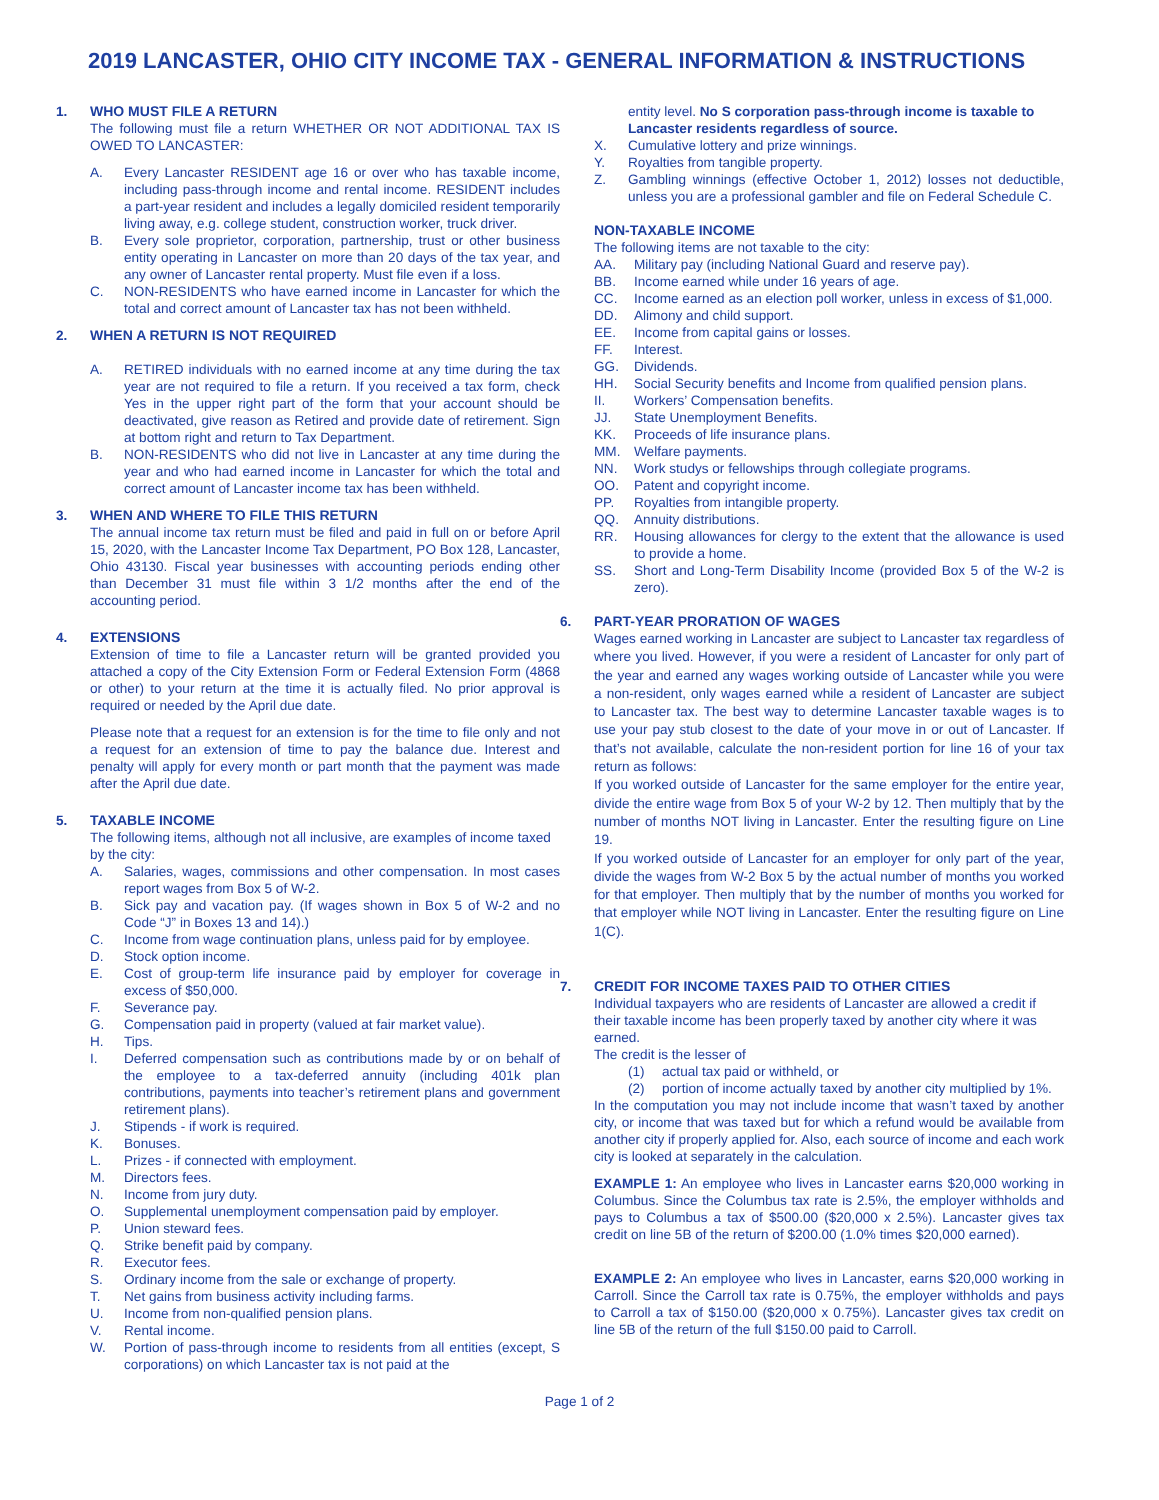2019 LANCASTER, OHIO CITY INCOME TAX - GENERAL INFORMATION & INSTRUCTIONS
1. WHO MUST FILE A RETURN
The following must file a return WHETHER OR NOT ADDITIONAL TAX IS OWED TO LANCASTER:
A. Every Lancaster RESIDENT age 16 or over who has taxable income, including pass-through income and rental income. RESIDENT includes a part-year resident and includes a legally domiciled resident temporarily living away, e.g. college student, construction worker, truck driver.
B. Every sole proprietor, corporation, partnership, trust or other business entity operating in Lancaster on more than 20 days of the tax year, and any owner of Lancaster rental property. Must file even if a loss.
C. NON-RESIDENTS who have earned income in Lancaster for which the total and correct amount of Lancaster tax has not been withheld.
2. WHEN A RETURN IS NOT REQUIRED
A. RETIRED individuals with no earned income at any time during the tax year are not required to file a return. If you received a tax form, check Yes in the upper right part of the form that your account should be deactivated, give reason as Retired and provide date of retirement. Sign at bottom right and return to Tax Department.
B. NON-RESIDENTS who did not live in Lancaster at any time during the year and who had earned income in Lancaster for which the total and correct amount of Lancaster income tax has been withheld.
3. WHEN AND WHERE TO FILE THIS RETURN
The annual income tax return must be filed and paid in full on or before April 15, 2020, with the Lancaster Income Tax Department, PO Box 128, Lancaster, Ohio 43130. Fiscal year businesses with accounting periods ending other than December 31 must file within 3 1/2 months after the end of the accounting period.
4. EXTENSIONS
Extension of time to file a Lancaster return will be granted provided you attached a copy of the City Extension Form or Federal Extension Form (4868 or other) to your return at the time it is actually filed. No prior approval is required or needed by the April due date.
Please note that a request for an extension is for the time to file only and not a request for an extension of time to pay the balance due. Interest and penalty will apply for every month or part month that the payment was made after the April due date.
5. TAXABLE INCOME
The following items, although not all inclusive, are examples of income taxed by the city:
A. Salaries, wages, commissions and other compensation. In most cases report wages from Box 5 of W-2.
B. Sick pay and vacation pay. (If wages shown in Box 5 of W-2 and no Code “J” in Boxes 13 and 14).)
C. Income from wage continuation plans, unless paid for by employee.
D. Stock option income.
E. Cost of group-term life insurance paid by employer for coverage in excess of $50,000.
F. Severance pay.
G. Compensation paid in property (valued at fair market value).
H. Tips.
I. Deferred compensation such as contributions made by or on behalf of the employee to a tax-deferred annuity (including 401k plan contributions, payments into teacher’s retirement plans and government retirement plans).
J. Stipends - if work is required.
K. Bonuses.
L. Prizes - if connected with employment.
M. Directors fees.
N. Income from jury duty.
O. Supplemental unemployment compensation paid by employer.
P. Union steward fees.
Q. Strike benefit paid by company.
R. Executor fees.
S. Ordinary income from the sale or exchange of property.
T. Net gains from business activity including farms.
U. Income from non-qualified pension plans.
V. Rental income.
W. Portion of pass-through income to residents from all entities (except, S corporations) on which Lancaster tax is not paid at the
entity level. No S corporation pass-through income is taxable to Lancaster residents regardless of source.
X. Cumulative lottery and prize winnings.
Y. Royalties from tangible property.
Z. Gambling winnings (effective October 1, 2012) losses not deductible, unless you are a professional gambler and file on Federal Schedule C.
NON-TAXABLE INCOME
The following items are not taxable to the city:
AA. Military pay (including National Guard and reserve pay).
BB. Income earned while under 16 years of age.
CC. Income earned as an election poll worker, unless in excess of $1,000.
DD. Alimony and child support.
EE. Income from capital gains or losses.
FF. Interest.
GG. Dividends.
HH. Social Security benefits and Income from qualified pension plans.
II. Workers’ Compensation benefits.
JJ. State Unemployment Benefits.
KK. Proceeds of life insurance plans.
MM. Welfare payments.
NN. Work studys or fellowships through collegiate programs.
OO. Patent and copyright income.
PP. Royalties from intangible property.
QQ. Annuity distributions.
RR. Housing allowances for clergy to the extent that the allowance is used to provide a home.
SS. Short and Long-Term Disability Income (provided Box 5 of the W-2 is zero).
6. PART-YEAR PRORATION OF WAGES
Wages earned working in Lancaster are subject to Lancaster tax regardless of where you lived. However, if you were a resident of Lancaster for only part of the year and earned any wages working outside of Lancaster while you were a non-resident, only wages earned while a resident of Lancaster are subject to Lancaster tax. The best way to determine Lancaster taxable wages is to use your pay stub closest to the date of your move in or out of Lancaster. If that’s not available, calculate the non-resident portion for line 16 of your tax return as follows:
If you worked outside of Lancaster for the same employer for the entire year, divide the entire wage from Box 5 of your W-2 by 12. Then multiply that by the number of months NOT living in Lancaster. Enter the resulting figure on Line 19.
If you worked outside of Lancaster for an employer for only part of the year, divide the wages from W-2 Box 5 by the actual number of months you worked for that employer. Then multiply that by the number of months you worked for that employer while NOT living in Lancaster. Enter the resulting figure on Line 1(C).
7. CREDIT FOR INCOME TAXES PAID TO OTHER CITIES
Individual taxpayers who are residents of Lancaster are allowed a credit if their taxable income has been properly taxed by another city where it was earned.
The credit is the lesser of
(1) actual tax paid or withheld, or
(2) portion of income actually taxed by another city multiplied by 1%.
In the computation you may not include income that wasn’t taxed by another city, or income that was taxed but for which a refund would be available from another city if properly applied for. Also, each source of income and each work city is looked at separately in the calculation.
EXAMPLE 1: An employee who lives in Lancaster earns $20,000 working in Columbus. Since the Columbus tax rate is 2.5%, the employer withholds and pays to Columbus a tax of $500.00 ($20,000 x 2.5%). Lancaster gives tax credit on line 5B of the return of $200.00 (1.0% times $20,000 earned).
EXAMPLE 2: An employee who lives in Lancaster, earns $20,000 working in Carroll. Since the Carroll tax rate is 0.75%, the employer withholds and pays to Carroll a tax of $150.00 ($20,000 x 0.75%). Lancaster gives tax credit on line 5B of the return of the full $150.00 paid to Carroll.
Page 1 of 2